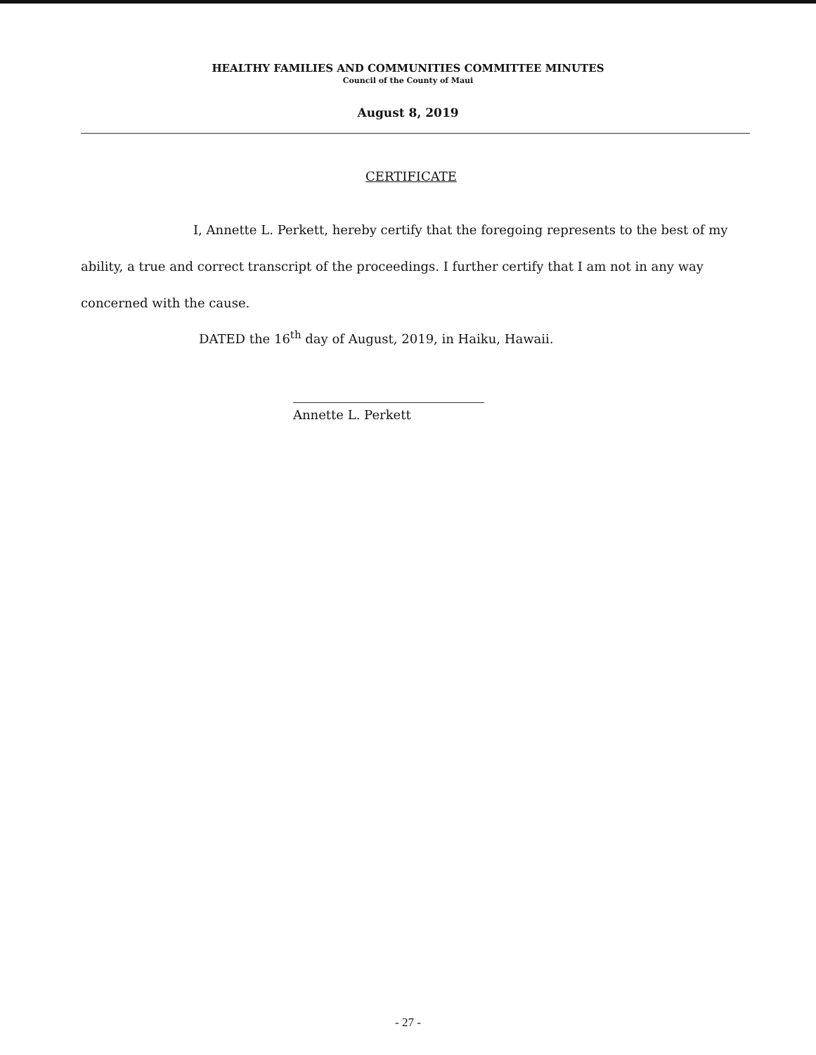HEALTHY FAMILIES AND COMMUNITIES COMMITTEE MINUTES
Council of the County of Maui
August 8, 2019
CERTIFICATE
I, Annette L. Perkett, hereby certify that the foregoing represents to the best of my ability, a true and correct transcript of the proceedings. I further certify that I am not in any way concerned with the cause.
DATED the 16<sup>th</sup> day of August, 2019, in Haiku, Hawaii.
Annette L. Perkett
- 27 -